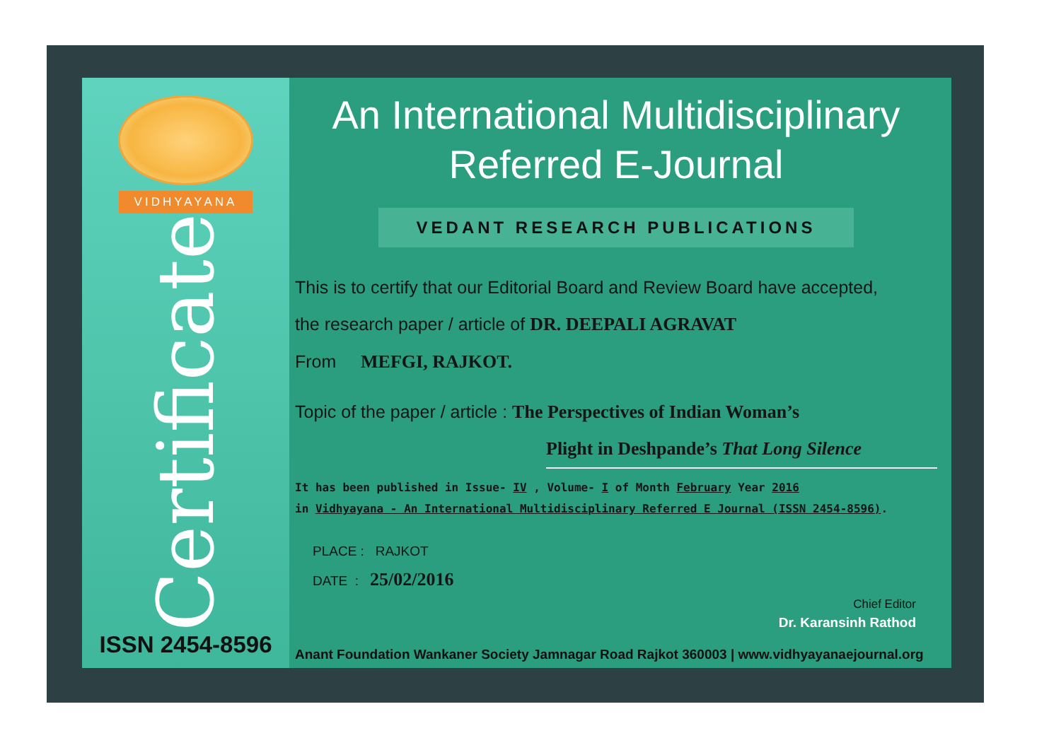VIDHYAYANA
Certificate
ISSN 2454-8596
An International Multidisciplinary
Referred E-Journal
VEDANT RESEARCH PUBLICATIONS
This is to certify that our Editorial Board and Review Board have accepted,
the research paper / article of DR. DEEPALI AGRAVAT
From MEFGI, RAJKOT.
Topic of the paper / article : The Perspectives of Indian Woman’s
Plight in Deshpande’s That Long Silence
It has been published in Issue- IV , Volume- I of Month February Year 2016
in Vidhyayana - An International Multidisciplinary Referred E Journal (ISSN 2454-8596).
PLACE : RAJKOT
DATE : 25/02/2016
Chief Editor
Dr. Karansinh Rathod
Anant Foundation Wankaner Society Jamnagar Road Rajkot 360003 | www.vidhyayanaejournal.org